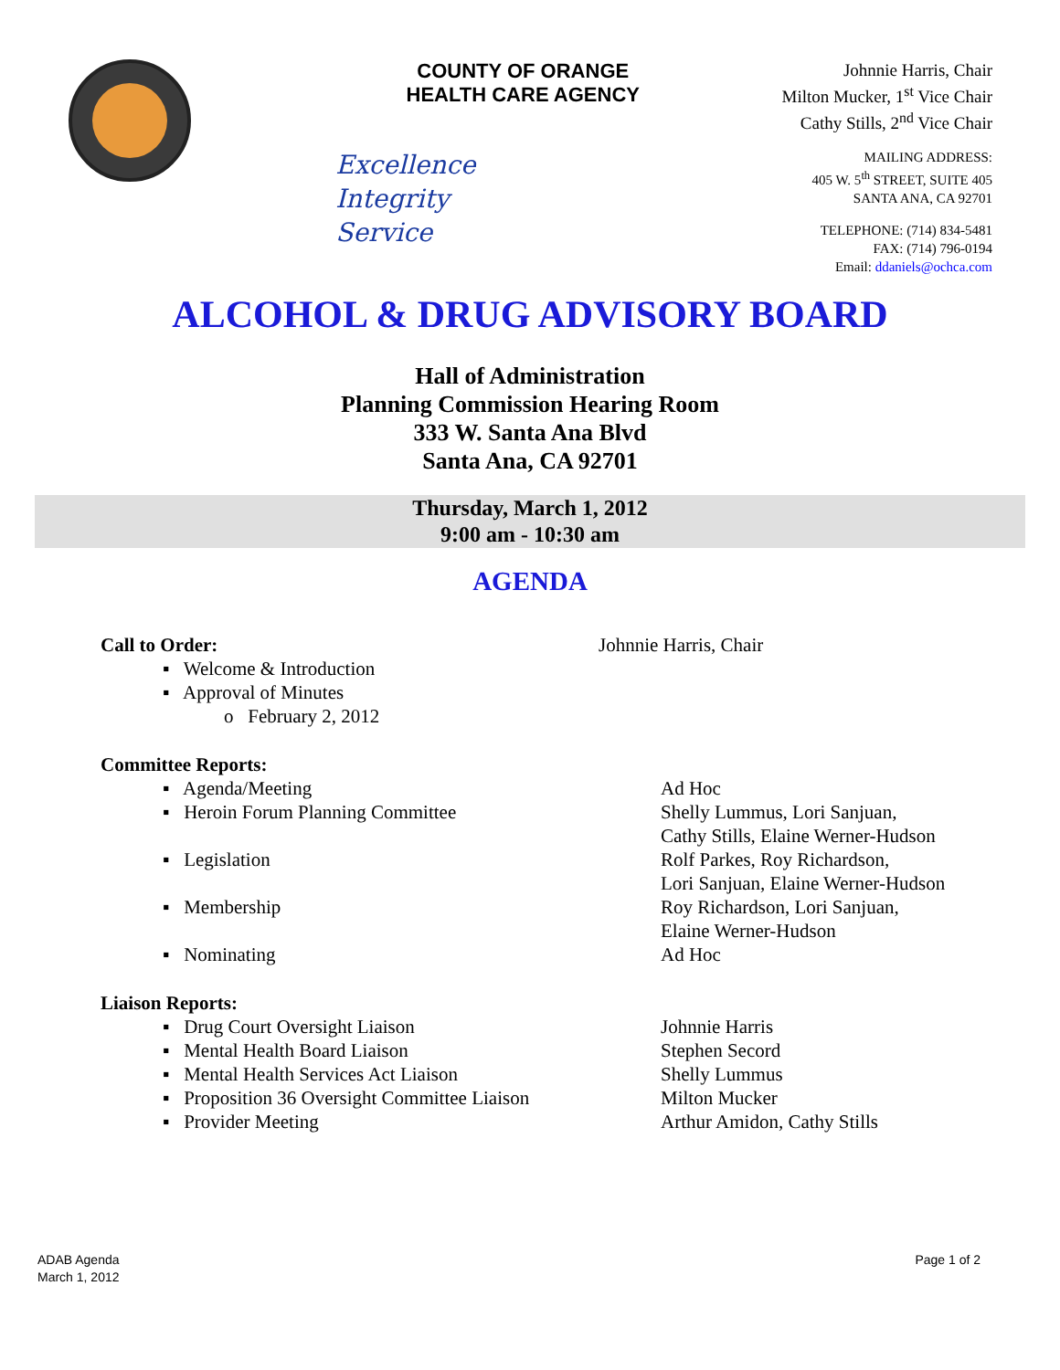COUNTY OF ORANGE
HEALTH CARE AGENCY
Excellence
Integrity
Service
Johnnie Harris, Chair
Milton Mucker, 1<sup>st</sup> Vice Chair
Cathy Stills, 2<sup>nd</sup> Vice Chair
MAILING ADDRESS:
405 W. 5<sup>th</sup> STREET, SUITE 405
SANTA ANA, CA 92701
TELEPHONE: (714) 834-5481
FAX: (714) 796-0194
Email: ddaniels@ochca.com
ALCOHOL & DRUG ADVISORY BOARD
Hall of Administration
Planning Commission Hearing Room
333 W. Santa Ana Blvd
Santa Ana, CA 92701
Thursday, March 1, 2012
9:00 am - 10:30 am
AGENDA
Call to Order: Johnnie Harris, Chair
▪ Welcome & Introduction
▪ Approval of Minutes
o February 2, 2012
Committee Reports:
▪ Agenda/Meeting Ad Hoc
▪ Heroin Forum Planning Committee Shelly Lummus, Lori Sanjuan,
Cathy Stills, Elaine Werner-Hudson
▪ Legislation Rolf Parkes, Roy Richardson,
Lori Sanjuan, Elaine Werner-Hudson
▪ Membership Roy Richardson, Lori Sanjuan,
Elaine Werner-Hudson
▪ Nominating Ad Hoc
Liaison Reports:
▪ Drug Court Oversight Liaison Johnnie Harris
▪ Mental Health Board Liaison Stephen Secord
▪ Mental Health Services Act Liaison Shelly Lummus
▪ Proposition 36 Oversight Committee Liaison
Milton Mucker
▪ Provider Meeting Arthur Amidon, Cathy Stills
ADAB Agenda
March 1, 2012
Page 1 of 2